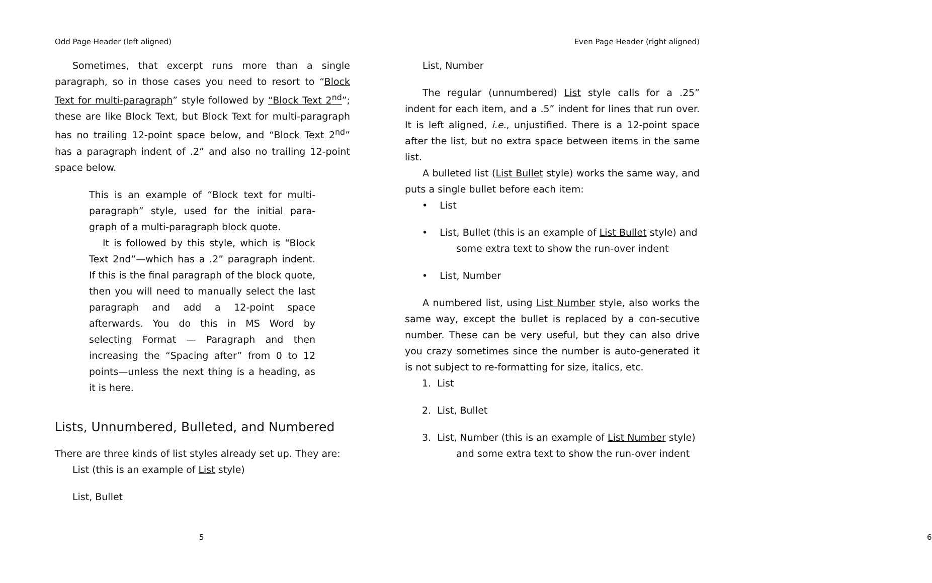Odd Page Header (left aligned)
Sometimes, that excerpt runs more than a single paragraph, so in those cases you need to resort to “Block Text for multi-paragraph” style followed by “Block Text 2<sup>nd</sup>”; these are like Block Text, but Block Text for multi-paragraph has no trailing 12-point space below, and “Block Text 2<sup>nd</sup>” has a paragraph indent of .2” and also no trailing 12-point space below.
This is an example of “Block text for multi-paragraph” style, used for the initial para-graph of a multi-paragraph block quote.
It is followed by this style, which is “Block Text 2nd”—which has a .2” paragraph indent. If this is the final paragraph of the block quote, then you will need to manually select the last paragraph and add a 12-point space afterwards. You do this in MS Word by selecting Format — Paragraph and then increasing the “Spacing after” from 0 to 12 points—unless the next thing is a heading, as it is here.
Lists, Unnumbered, Bulleted, and Numbered
There are three kinds of list styles already set up. They are:
List (this is an example of List style)
List, Bullet
5
Even Page Header (right aligned)
List, Number
The regular (unnumbered) List style calls for a .25” indent for each item, and a .5” indent for lines that run over. It is left aligned, i.e., unjustified. There is a 12-point space after the list, but no extra space between items in the same list.
A bulleted list (List Bullet style) works the same way, and puts a single bullet before each item:
• List
• List, Bullet (this is an example of List Bullet style) and some extra text to show the run-over indent
• List, Number
A numbered list, using List Number style, also works the same way, except the bullet is replaced by a con-secutive number. These can be very useful, but they can also drive you crazy sometimes since the number is auto-generated it is not subject to re-formatting for size, italics, etc.
1. List
2. List, Bullet
3. List, Number (this is an example of List Number style) and some extra text to show the run-over indent
6